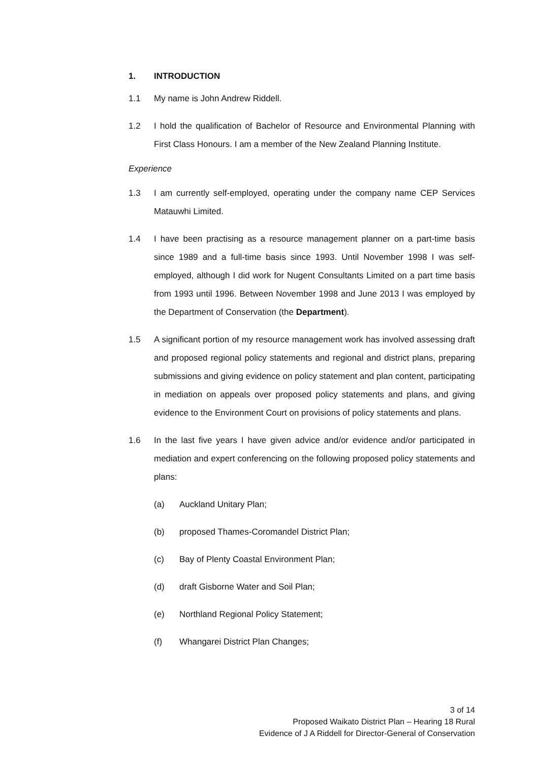1. INTRODUCTION
1.1 My name is John Andrew Riddell.
1.2 I hold the qualification of Bachelor of Resource and Environmental Planning with First Class Honours. I am a member of the New Zealand Planning Institute.
Experience
1.3 I am currently self-employed, operating under the company name CEP Services Matauwhi Limited.
1.4 I have been practising as a resource management planner on a part-time basis since 1989 and a full-time basis since 1993. Until November 1998 I was self-employed, although I did work for Nugent Consultants Limited on a part time basis from 1993 until 1996. Between November 1998 and June 2013 I was employed by the Department of Conservation (the Department).
1.5 A significant portion of my resource management work has involved assessing draft and proposed regional policy statements and regional and district plans, preparing submissions and giving evidence on policy statement and plan content, participating in mediation on appeals over proposed policy statements and plans, and giving evidence to the Environment Court on provisions of policy statements and plans.
1.6 In the last five years I have given advice and/or evidence and/or participated in mediation and expert conferencing on the following proposed policy statements and plans:
(a) Auckland Unitary Plan;
(b) proposed Thames-Coromandel District Plan;
(c) Bay of Plenty Coastal Environment Plan;
(d) draft Gisborne Water and Soil Plan;
(e) Northland Regional Policy Statement;
(f) Whangarei District Plan Changes;
3 of 14
Proposed Waikato District Plan – Hearing 18 Rural
Evidence of J A Riddell for Director-General of Conservation